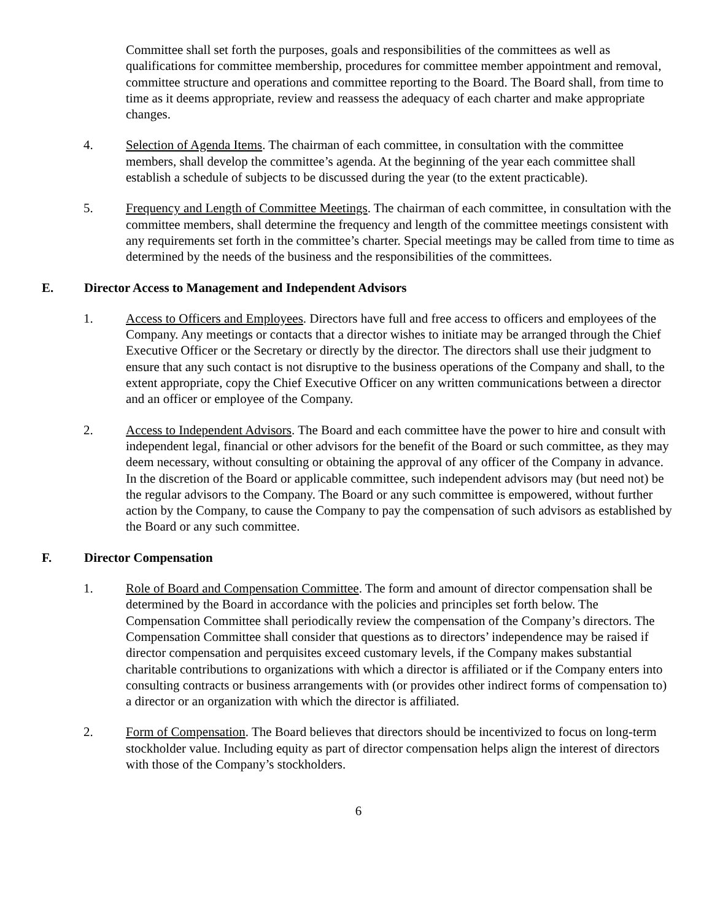Committee shall set forth the purposes, goals and responsibilities of the committees as well as qualifications for committee membership, procedures for committee member appointment and removal, committee structure and operations and committee reporting to the Board. The Board shall, from time to time as it deems appropriate, review and reassess the adequacy of each charter and make appropriate changes.
4. Selection of Agenda Items. The chairman of each committee, in consultation with the committee members, shall develop the committee’s agenda. At the beginning of the year each committee shall establish a schedule of subjects to be discussed during the year (to the extent practicable).
5. Frequency and Length of Committee Meetings. The chairman of each committee, in consultation with the committee members, shall determine the frequency and length of the committee meetings consistent with any requirements set forth in the committee’s charter. Special meetings may be called from time to time as determined by the needs of the business and the responsibilities of the committees.
E. Director Access to Management and Independent Advisors
1. Access to Officers and Employees. Directors have full and free access to officers and employees of the Company. Any meetings or contacts that a director wishes to initiate may be arranged through the Chief Executive Officer or the Secretary or directly by the director. The directors shall use their judgment to ensure that any such contact is not disruptive to the business operations of the Company and shall, to the extent appropriate, copy the Chief Executive Officer on any written communications between a director and an officer or employee of the Company.
2. Access to Independent Advisors. The Board and each committee have the power to hire and consult with independent legal, financial or other advisors for the benefit of the Board or such committee, as they may deem necessary, without consulting or obtaining the approval of any officer of the Company in advance. In the discretion of the Board or applicable committee, such independent advisors may (but need not) be the regular advisors to the Company. The Board or any such committee is empowered, without further action by the Company, to cause the Company to pay the compensation of such advisors as established by the Board or any such committee.
F. Director Compensation
1. Role of Board and Compensation Committee. The form and amount of director compensation shall be determined by the Board in accordance with the policies and principles set forth below. The Compensation Committee shall periodically review the compensation of the Company’s directors. The Compensation Committee shall consider that questions as to directors’ independence may be raised if director compensation and perquisites exceed customary levels, if the Company makes substantial charitable contributions to organizations with which a director is affiliated or if the Company enters into consulting contracts or business arrangements with (or provides other indirect forms of compensation to) a director or an organization with which the director is affiliated.
2. Form of Compensation. The Board believes that directors should be incentivized to focus on long-term stockholder value. Including equity as part of director compensation helps align the interest of directors with those of the Company’s stockholders.
6